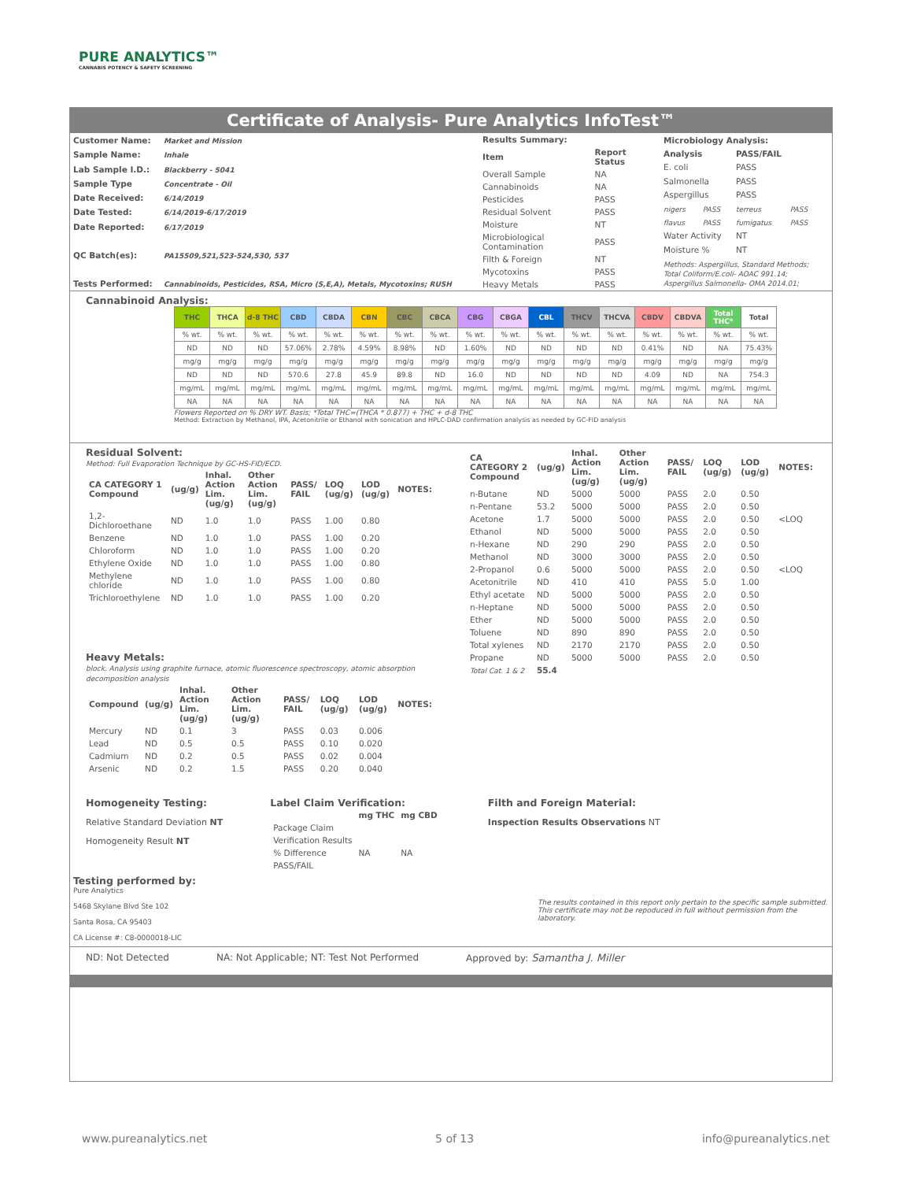PURE ANALYTICS™
CANNABIS POTENCY & SAFETY SCREENING
Certificate of Analysis- Pure Analytics InfoTest™
| Customer Name: | Market and Mission |
| Sample Name: | Inhale |
| Lab Sample I.D.: | Blackberry - 5041 |
| Sample Type | Concentrate - Oil |
| Date Received: | 6/14/2019 |
| Date Tested: | 6/14/2019-6/17/2019 |
| Date Reported: | 6/17/2019 |
| QC Batch(es): | PA15509,521,523-524,530, 537 |
| Tests Performed: | Cannabinoids, Pesticides, RSA, Micro (S,E,A), Metals, Mycotoxins; RUSH |
| Results Summary: | |
| --- | --- |
| Item | Report Status |
| Overall Sample | NA |
| Cannabinoids | NA |
| Pesticides | PASS |
| Residual Solvent | PASS |
| Moisture | NT |
| Microbiological Contamination | PASS |
| Filth & Foreign | NT |
| Mycotoxins | PASS |
| Heavy Metals | PASS |
| Microbiology Analysis: | | | |
| --- | --- | --- | --- |
| Analysis | | PASS/FAIL | |
| E. coli | | PASS | |
| Salmonella | | PASS | |
| Aspergillus | | PASS | |
| nigers | PASS | terreus | PASS |
| flavus | PASS | fumigatus | PASS |
| Water Activity | | NT | |
| Moisture % | | NT | |
| Methods: Aspergillus, Standard Methods; Total Coliform/E.coli- AOAC 991.14; Aspergillus Salmonella- OMA 2014.01; | | | |
Cannabinoid Analysis:
| THC | THCA | d-8 THC | CBD | CBDA | CBN | CBC | CBCA | CBG | CBGA | CBL | THCV | THCVA | CBDV | CBDVA | Total THC* | Total |
| --- | --- | --- | --- | --- | --- | --- | --- | --- | --- | --- | --- | --- | --- | --- | --- | --- |
| % wt. | % wt. | % wt. | % wt. | % wt. | % wt. | % wt. | % wt. | % wt. | % wt. | % wt. | % wt. | % wt. | % wt. | % wt. | % wt. | % wt. |
| ND | ND | ND | 57.06% | 2.78% | 4.59% | 8.98% | ND | 1.60% | ND | ND | ND | ND | 0.41% | ND | NA | 75.43% |
| mg/g | mg/g | mg/g | mg/g | mg/g | mg/g | mg/g | mg/g | mg/g | mg/g | mg/g | mg/g | mg/g | mg/g | mg/g | mg/g | mg/g |
| ND | ND | ND | 570.6 | 27.8 | 45.9 | 89.8 | ND | 16.0 | ND | ND | ND | ND | 4.09 | ND | NA | 754.3 |
| mg/mL | mg/mL | mg/mL | mg/mL | mg/mL | mg/mL | mg/mL | mg/mL | mg/mL | mg/mL | mg/mL | mg/mL | mg/mL | mg/mL | mg/mL | mg/mL | mg/mL |
| NA | NA | NA | NA | NA | NA | NA | NA | NA | NA | NA | NA | NA | NA | NA | NA | NA |
Flowers Reported on % DRY WT. Basis; *Total THC=(THCA * 0.877) + THC + d-8 THC
Method: Extraction by Methanol, IPA, Acetonitrile or Ethanol with sonication and HPLC-DAD confirmation analysis as needed by GC-FID analysis
Residual Solvent:
Method: Full Evaporation Technique by GC-HS-FID/ECD.
| CA CATEGORY 1 Compound | (ug/g) | Inhal. Action Lim. (ug/g) | Other Action Lim. (ug/g) | PASS/ FAIL | LOQ (ug/g) | LOD (ug/g) | NOTES: |
| --- | --- | --- | --- | --- | --- | --- | --- |
| 1,2-Dichloroethane | ND | 1.0 | 1.0 | PASS | 1.00 | 0.80 | |
| Benzene | ND | 1.0 | 1.0 | PASS | 1.00 | 0.20 | |
| Chloroform | ND | 1.0 | 1.0 | PASS | 1.00 | 0.20 | |
| Ethylene Oxide | ND | 1.0 | 1.0 | PASS | 1.00 | 0.80 | |
| Methylene chloride | ND | 1.0 | 1.0 | PASS | 1.00 | 0.80 | |
| Trichloroethylene | ND | 1.0 | 1.0 | PASS | 1.00 | 0.20 | |
Heavy Metals:
block. Analysis using graphite furnace, atomic fluorescence spectroscopy, atomic absorption decomposition analysis
| Compound | (ug/g) | Inhal. Action Lim. (ug/g) | Other Action Lim. (ug/g) | PASS/ FAIL | LOQ (ug/g) | LOD (ug/g) | NOTES: |
| --- | --- | --- | --- | --- | --- | --- | --- |
| Mercury | ND | 0.1 | 3 | PASS | 0.03 | 0.006 | |
| Lead | ND | 0.5 | 0.5 | PASS | 0.10 | 0.020 | |
| Cadmium | ND | 0.2 | 0.5 | PASS | 0.02 | 0.004 | |
| Arsenic | ND | 0.2 | 1.5 | PASS | 0.20 | 0.040 | |
| CA CATEGORY 2 Compound | (ug/g) | Inhal. Action Lim. (ug/g) | Other Action Lim. (ug/g) | PASS/ FAIL | LOQ (ug/g) | LOD (ug/g) | NOTES: |
| --- | --- | --- | --- | --- | --- | --- | --- |
| n-Butane | ND | 5000 | 5000 | PASS | 2.0 | 0.50 | |
| n-Pentane | 53.2 | 5000 | 5000 | PASS | 2.0 | 0.50 | |
| Acetone | 1.7 | 5000 | 5000 | PASS | 2.0 | 0.50 | <LOQ |
| Ethanol | ND | 5000 | 5000 | PASS | 2.0 | 0.50 | |
| n-Hexane | ND | 290 | 290 | PASS | 2.0 | 0.50 | |
| Methanol | ND | 3000 | 3000 | PASS | 2.0 | 0.50 | |
| 2-Propanol | 0.6 | 5000 | 5000 | PASS | 2.0 | 0.50 | <LOQ |
| Acetonitrile | ND | 410 | 410 | PASS | 5.0 | 1.00 | |
| Ethyl acetate | ND | 5000 | 5000 | PASS | 2.0 | 0.50 | |
| n-Heptane | ND | 5000 | 5000 | PASS | 2.0 | 0.50 | |
| Ether | ND | 5000 | 5000 | PASS | 2.0 | 0.50 | |
| Toluene | ND | 890 | 890 | PASS | 2.0 | 0.50 | |
| Total xylenes | ND | 2170 | 2170 | PASS | 2.0 | 0.50 | |
| Propane | ND | 5000 | 5000 | PASS | 2.0 | 0.50 | |
| Total Cat. 1 & 2 | 55.4 | | | | | | |
Homogeneity Testing:
Relative Standard Deviation NT
Homogeneity Result NT
Label Claim Verification:
| | mg THC | mg CBD |
| --- | --- | --- |
| Package Claim | | |
| Verification Results | | |
| % Difference | NA | NA |
| PASS/FAIL | | |
Filth and Foreign Material:
Inspection Results Observations NT
Testing performed by:
Pure Analytics
5468 Skylane Blvd Ste 102
Santa Rosa, CA 95403
CA License #: C8-0000018-LIC
The results contained in this report only pertain to the specific sample submitted. This certificate may not be repoduced in full without permission from the laboratory.
ND: Not Detected NA: Not Applicable; NT: Test Not Performed Approved by: Samantha J. Miller
www.pureanalytics.net 5 of 13 info@pureanalytics.net